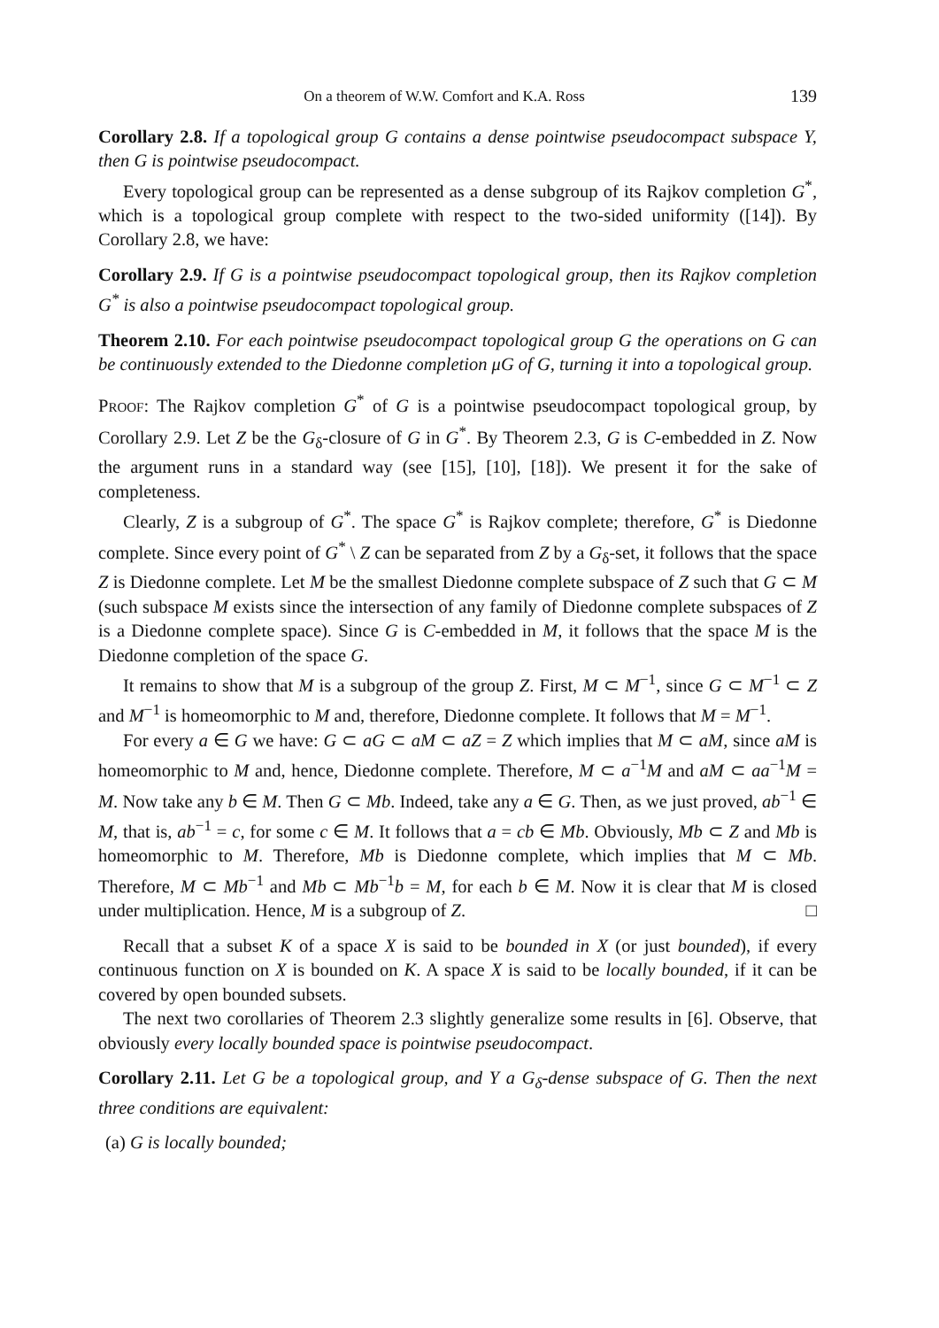On a theorem of W.W. Comfort and K.A. Ross 139
Corollary 2.8. If a topological group G contains a dense pointwise pseudocompact subspace Y, then G is pointwise pseudocompact.
Every topological group can be represented as a dense subgroup of its Rajkov completion G<sup>*</sup>, which is a topological group complete with respect to the two-sided uniformity ([14]). By Corollary 2.8, we have:
Corollary 2.9. If G is a pointwise pseudocompact topological group, then its Rajkov completion G<sup>*</sup> is also a pointwise pseudocompact topological group.
Theorem 2.10. For each pointwise pseudocompact topological group G the operations on G can be continuously extended to the Diedonne completion μG of G, turning it into a topological group.
PROOF: The Rajkov completion G<sup>*</sup> of G is a pointwise pseudocompact topological group, by Corollary 2.9. Let Z be the G<sub>δ</sub>-closure of G in G<sup>*</sup>. By Theorem 2.3, G is C-embedded in Z. Now the argument runs in a standard way (see [15], [10], [18]). We present it for the sake of completeness.
Clearly, Z is a subgroup of G<sup>*</sup>. The space G<sup>*</sup> is Rajkov complete; therefore, G<sup>*</sup> is Diedonne complete. Since every point of G<sup>*</sup> \ Z can be separated from Z by a G<sub>δ</sub>-set, it follows that the space Z is Diedonne complete. Let M be the smallest Diedonne complete subspace of Z such that G ⊂ M (such subspace M exists since the intersection of any family of Diedonne complete subspaces of Z is a Diedonne complete space). Since G is C-embedded in M, it follows that the space M is the Diedonne completion of the space G.
It remains to show that M is a subgroup of the group Z. First, M ⊂ M<sup>−1</sup>, since G ⊂ M<sup>−1</sup> ⊂ Z and M<sup>−1</sup> is homeomorphic to M and, therefore, Diedonne complete. It follows that M = M<sup>−1</sup>.
For every a ∈ G we have: G ⊂ aG ⊂ aM ⊂ aZ = Z which implies that M ⊂ aM, since aM is homeomorphic to M and, hence, Diedonne complete. Therefore, M ⊂ a<sup>−1</sup>M and aM ⊂ aa<sup>−1</sup>M = M. Now take any b ∈ M. Then G ⊂ Mb. Indeed, take any a ∈ G. Then, as we just proved, ab<sup>−1</sup> ∈ M, that is, ab<sup>−1</sup> = c, for some c ∈ M. It follows that a = cb ∈ Mb. Obviously, Mb ⊂ Z and Mb is homeomorphic to M. Therefore, Mb is Diedonne complete, which implies that M ⊂ Mb. Therefore, M ⊂ Mb<sup>−1</sup> and Mb ⊂ Mb<sup>−1</sup>b = M, for each b ∈ M. Now it is clear that M is closed under multiplication. Hence, M is a subgroup of Z. □
Recall that a subset K of a space X is said to be bounded in X (or just bounded), if every continuous function on X is bounded on K. A space X is said to be locally bounded, if it can be covered by open bounded subsets.
The next two corollaries of Theorem 2.3 slightly generalize some results in [6]. Observe, that obviously every locally bounded space is pointwise pseudocompact.
Corollary 2.11. Let G be a topological group, and Y a G<sub>δ</sub>-dense subspace of G. Then the next three conditions are equivalent:
(a) G is locally bounded;